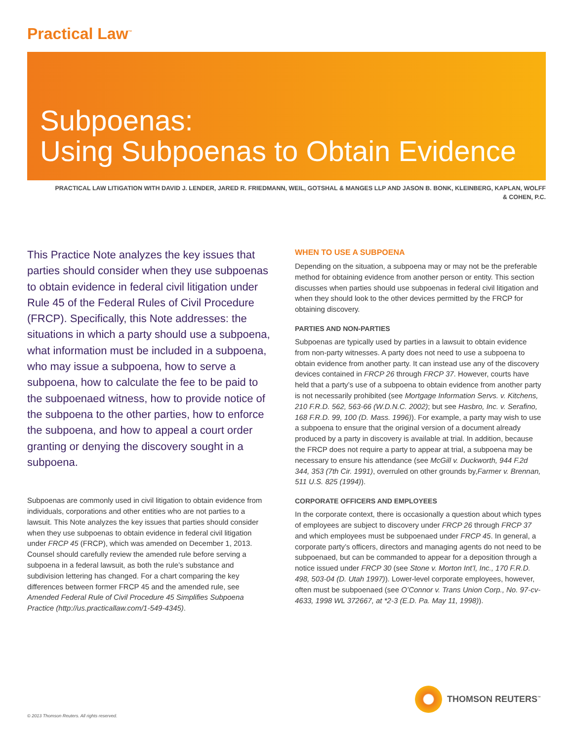Practical Law<sup>™</sup>
Subpoenas:
Using Subpoenas to Obtain Evidence
PRACTICAL LAW LITIGATION WITH DAVID J. LENDER, JARED R. FRIEDMANN, WEIL, GOTSHAL & MANGES LLP AND JASON B. BONK, KLEINBERG, KAPLAN, WOLFF & COHEN, P.C.
This Practice Note analyzes the key issues that parties should consider when they use subpoenas to obtain evidence in federal civil litigation under Rule 45 of the Federal Rules of Civil Procedure (FRCP). Specifically, this Note addresses: the situations in which a party should use a subpoena, what information must be included in a subpoena, who may issue a subpoena, how to serve a subpoena, how to calculate the fee to be paid to the subpoenaed witness, how to provide notice of the subpoena to the other parties, how to enforce the subpoena, and how to appeal a court order granting or denying the discovery sought in a subpoena.
Subpoenas are commonly used in civil litigation to obtain evidence from individuals, corporations and other entities who are not parties to a lawsuit. This Note analyzes the key issues that parties should consider when they use subpoenas to obtain evidence in federal civil litigation under FRCP 45 (FRCP), which was amended on December 1, 2013. Counsel should carefully review the amended rule before serving a subpoena in a federal lawsuit, as both the rule’s substance and subdivision lettering has changed. For a chart comparing the key differences between former FRCP 45 and the amended rule, see Amended Federal Rule of Civil Procedure 45 Simplifies Subpoena Practice (http://us.practicallaw.com/1-549-4345).
WHEN TO USE A SUBPOENA
Depending on the situation, a subpoena may or may not be the preferable method for obtaining evidence from another person or entity. This section discusses when parties should use subpoenas in federal civil litigation and when they should look to the other devices permitted by the FRCP for obtaining discovery.
PARTIES AND NON-PARTIES
Subpoenas are typically used by parties in a lawsuit to obtain evidence from non-party witnesses. A party does not need to use a subpoena to obtain evidence from another party. It can instead use any of the discovery devices contained in FRCP 26 through FRCP 37. However, courts have held that a party’s use of a subpoena to obtain evidence from another party is not necessarily prohibited (see Mortgage Information Servs. v. Kitchens, 210 F.R.D. 562, 563-66 (W.D.N.C. 2002); but see Hasbro, Inc. v. Serafino, 168 F.R.D. 99, 100 (D. Mass. 1996)). For example, a party may wish to use a subpoena to ensure that the original version of a document already produced by a party in discovery is available at trial. In addition, because the FRCP does not require a party to appear at trial, a subpoena may be necessary to ensure his attendance (see McGill v. Duckworth, 944 F.2d 344, 353 (7th Cir. 1991), overruled on other grounds by,Farmer v. Brennan, 511 U.S. 825 (1994)).
CORPORATE OFFICERS AND EMPLOYEES
In the corporate context, there is occasionally a question about which types of employees are subject to discovery under FRCP 26 through FRCP 37 and which employees must be subpoenaed under FRCP 45. In general, a corporate party’s officers, directors and managing agents do not need to be subpoenaed, but can be commanded to appear for a deposition through a notice issued under FRCP 30 (see Stone v. Morton Int’l, Inc., 170 F.R.D. 498, 503-04 (D. Utah 1997)). Lower-level corporate employees, however, often must be subpoenaed (see O’Connor v. Trans Union Corp., No. 97-cv-4633, 1998 WL 372667, at *2-3 (E.D. Pa. May 11, 1998)).
THOMSON REUTERS<sup>™</sup>
© 2013 Thomson Reuters. All rights reserved.